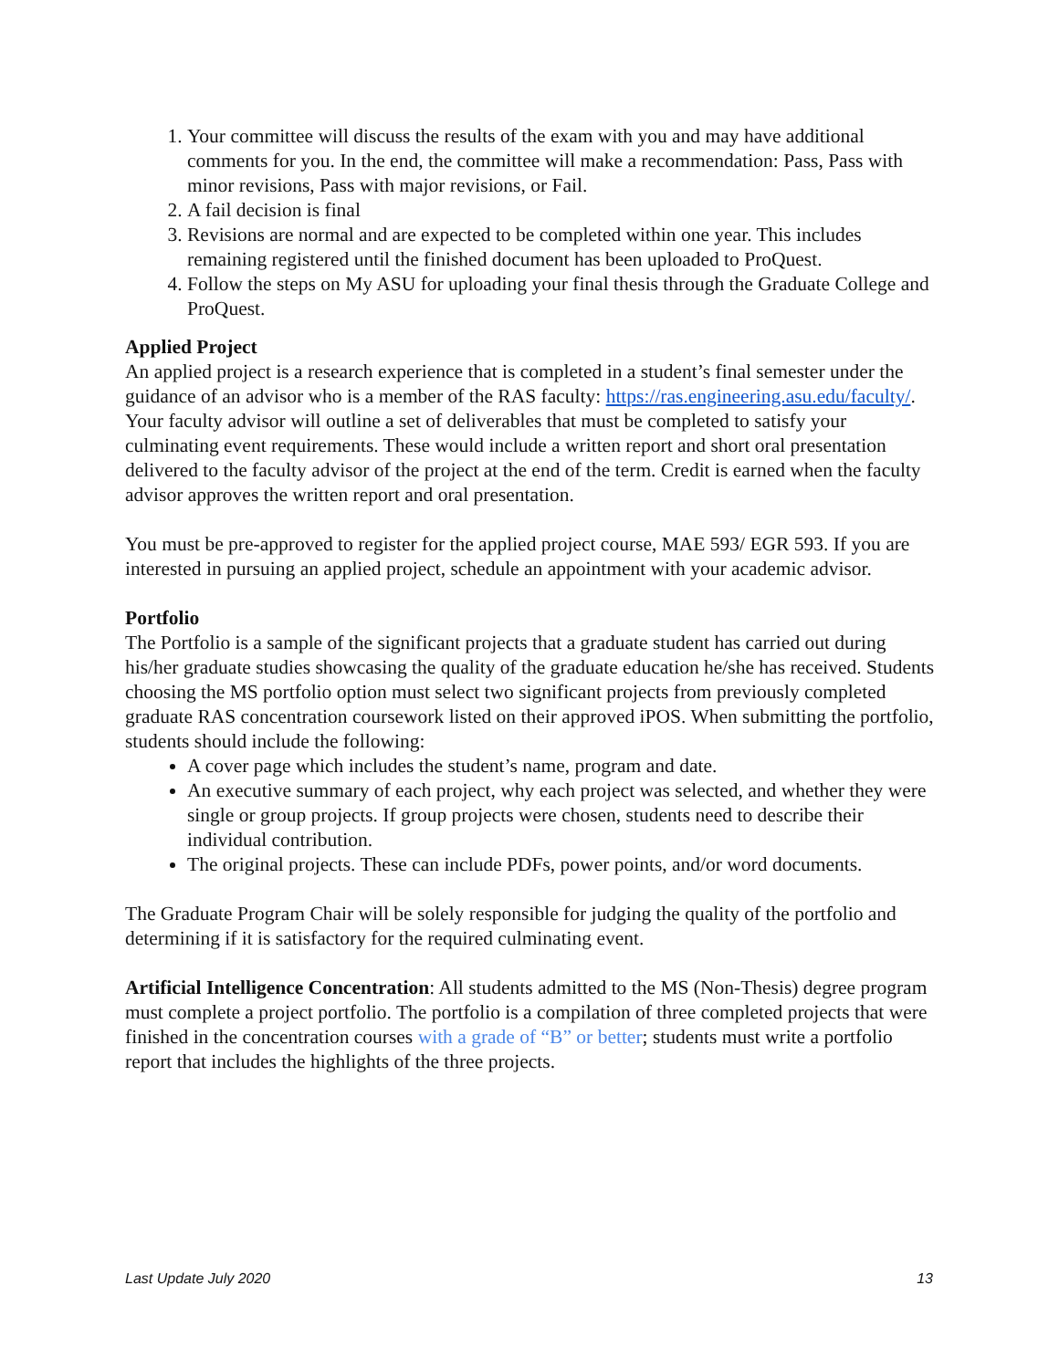1. Your committee will discuss the results of the exam with you and may have additional comments for you. In the end, the committee will make a recommendation: Pass, Pass with minor revisions, Pass with major revisions, or Fail.
2. A fail decision is final
3. Revisions are normal and are expected to be completed within one year. This includes remaining registered until the finished document has been uploaded to ProQuest.
4. Follow the steps on My ASU for uploading your final thesis through the Graduate College and ProQuest.
Applied Project
An applied project is a research experience that is completed in a student’s final semester under the guidance of an advisor who is a member of the RAS faculty: https://ras.engineering.asu.edu/faculty/. Your faculty advisor will outline a set of deliverables that must be completed to satisfy your culminating event requirements. These would include a written report and short oral presentation delivered to the faculty advisor of the project at the end of the term. Credit is earned when the faculty advisor approves the written report and oral presentation.
You must be pre-approved to register for the applied project course, MAE 593/ EGR 593. If you are interested in pursuing an applied project, schedule an appointment with your academic advisor.
Portfolio
The Portfolio is a sample of the significant projects that a graduate student has carried out during his/her graduate studies showcasing the quality of the graduate education he/she has received. Students choosing the MS portfolio option must select two significant projects from previously completed graduate RAS concentration coursework listed on their approved iPOS. When submitting the portfolio, students should include the following:
A cover page which includes the student’s name, program and date.
An executive summary of each project, why each project was selected, and whether they were single or group projects. If group projects were chosen, students need to describe their individual contribution.
The original projects. These can include PDFs, power points, and/or word documents.
The Graduate Program Chair will be solely responsible for judging the quality of the portfolio and determining if it is satisfactory for the required culminating event.
Artificial Intelligence Concentration: All students admitted to the MS (Non-Thesis) degree program must complete a project portfolio. The portfolio is a compilation of three completed projects that were finished in the concentration courses with a grade of “B” or better; students must write a portfolio report that includes the highlights of the three projects.
Last Update July 2020 13